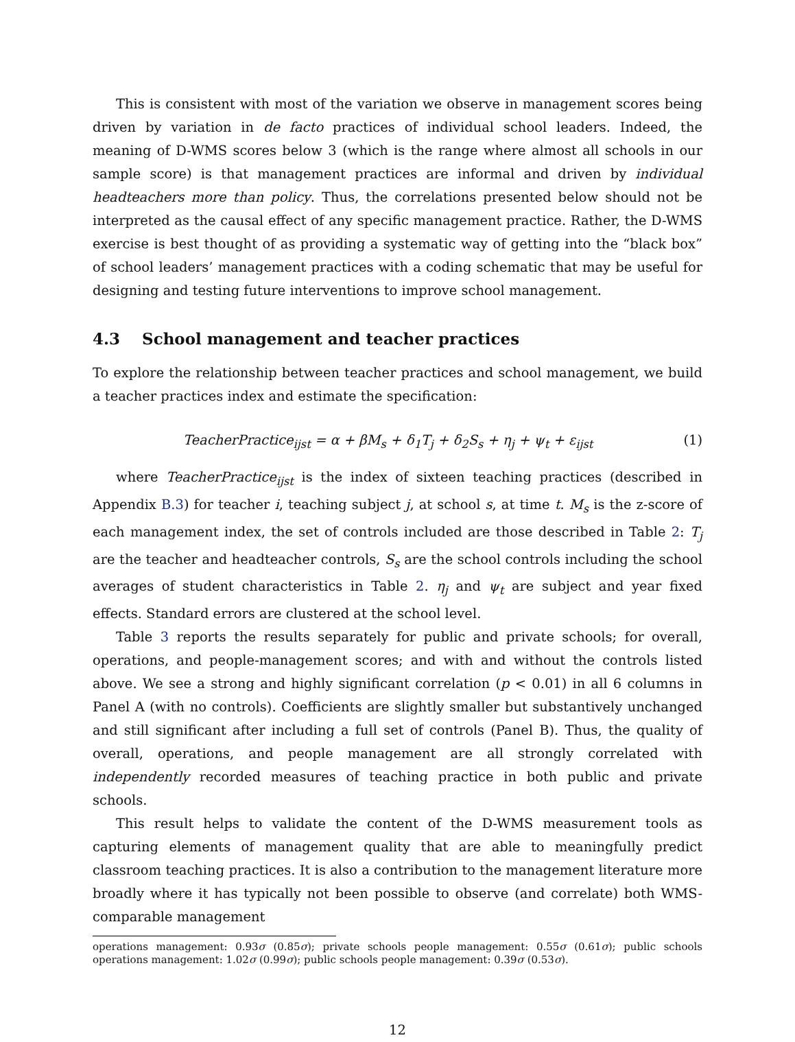This is consistent with most of the variation we observe in management scores being driven by variation in de facto practices of individual school leaders. Indeed, the meaning of D-WMS scores below 3 (which is the range where almost all schools in our sample score) is that management practices are informal and driven by individual headteachers more than policy. Thus, the correlations presented below should not be interpreted as the causal effect of any specific management practice. Rather, the D-WMS exercise is best thought of as providing a systematic way of getting into the “black box” of school leaders’ management practices with a coding schematic that may be useful for designing and testing future interventions to improve school management.
4.3 School management and teacher practices
To explore the relationship between teacher practices and school management, we build a teacher practices index and estimate the specification:
TeacherPractice<sub>ijst</sub> = α + βM<sub>s</sub> + δ<sub>1</sub>T<sub>j</sub> + δ<sub>2</sub>S<sub>s</sub> + η<sub>j</sub> + ψ<sub>t</sub> + ε<sub>ijst</sub>
(1)
where TeacherPractice<sub>ijst</sub> is the index of sixteen teaching practices (described in Appendix B.3) for teacher i, teaching subject j, at school s, at time t. M<sub>s</sub> is the z-score of each management index, the set of controls included are those described in Table 2: T<sub>j</sub> are the teacher and headteacher controls, S<sub>s</sub> are the school controls including the school averages of student characteristics in Table 2. η<sub>j</sub> and ψ<sub>t</sub> are subject and year fixed effects. Standard errors are clustered at the school level.
Table 3 reports the results separately for public and private schools; for overall, operations, and people-management scores; and with and without the controls listed above. We see a strong and highly significant correlation (p < 0.01) in all 6 columns in Panel A (with no controls). Coefficients are slightly smaller but substantively unchanged and still significant after including a full set of controls (Panel B). Thus, the quality of overall, operations, and people management are all strongly correlated with independently recorded measures of teaching practice in both public and private schools.
This result helps to validate the content of the D-WMS measurement tools as capturing elements of management quality that are able to meaningfully predict classroom teaching practices. It is also a contribution to the management literature more broadly where it has typically not been possible to observe (and correlate) both WMS-comparable management
operations management: 0.93σ (0.85σ); private schools people management: 0.55σ (0.61σ); public schools operations management: 1.02σ (0.99σ); public schools people management: 0.39σ (0.53σ).
12